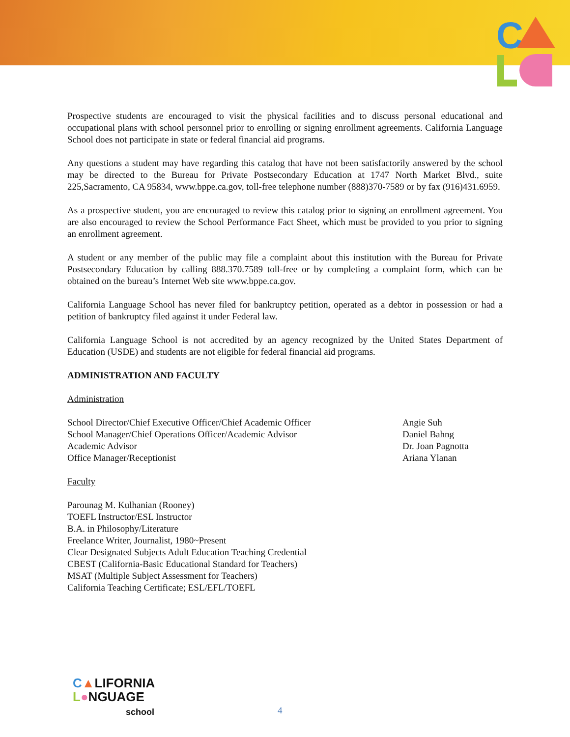C
Prospective students are encouraged to visit the physical facilities and to discuss personal educational and occupational plans with school personnel prior to enrolling or signing enrollment agreements. California Language School does not participate in state or federal financial aid programs.
Any questions a student may have regarding this catalog that have not been satisfactorily answered by the school may be directed to the Bureau for Private Postsecondary Education at 1747 North Market Blvd., suite 225,Sacramento, CA 95834, www.bppe.ca.gov, toll-free telephone number (888)370-7589 or by fax (916)431.6959.
As a prospective student, you are encouraged to review this catalog prior to signing an enrollment agreement. You are also encouraged to review the School Performance Fact Sheet, which must be provided to you prior to signing an enrollment agreement.
A student or any member of the public may file a complaint about this institution with the Bureau for Private Postsecondary Education by calling 888.370.7589 toll-free or by completing a complaint form, which can be obtained on the bureau’s Internet Web site www.bppe.ca.gov.
California Language School has never filed for bankruptcy petition, operated as a debtor in possession or had a petition of bankruptcy filed against it under Federal law.
California Language School is not accredited by an agency recognized by the United States Department of Education (USDE) and students are not eligible for federal financial aid programs.
ADMINISTRATION AND FACULTY
Administration
School Director/Chief Executive Officer/Chief Academic Officer
Angie Suh
School Manager/Chief Operations Officer/Academic Advisor Daniel Bahng
Academic Advisor Dr. Joan Pagnotta
Office Manager/Receptionist Ariana Ylanan
Faculty
Parounag M. Kulhanian (Rooney)
TOEFL Instructor/ESL Instructor
B.A. in Philosophy/Literature
Freelance Writer, Journalist, 1980~Present
Clear Designated Subjects Adult Education Teaching Credential
CBEST (California-Basic Educational Standard for Teachers)
MSAT (Multiple Subject Assessment for Teachers)
California Teaching Certificate; ESL/EFL/TOEFL
C▲LIFORNIA
L●NGUAGE
school
4